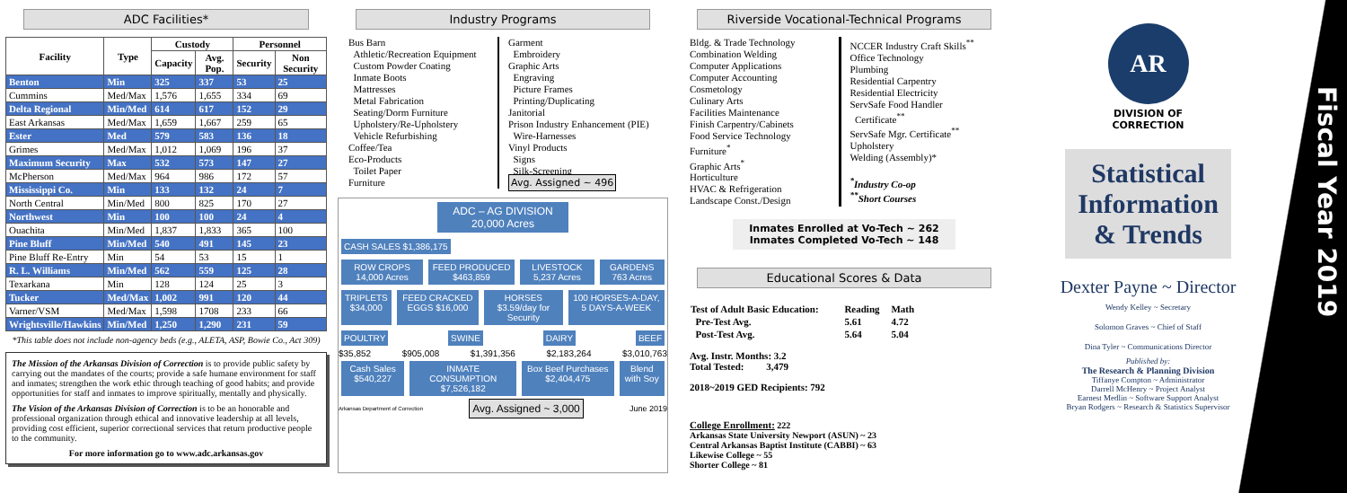ADC Facilities*
| Facility | Type | Custody | | Personnel | |
| --- | --- | --- | --- | --- | --- |
| | | Capacity | Avg. Pop. | Security | Non Security |
| Benton | Min | 325 | 337 | 53 | 25 |
| Cummins | Med/Max | 1,576 | 1,655 | 334 | 69 |
| Delta Regional | Min/Med | 614 | 617 | 152 | 29 |
| East Arkansas | Med/Max | 1,659 | 1,667 | 259 | 65 |
| Ester | Med | 579 | 583 | 136 | 18 |
| Grimes | Med/Max | 1,012 | 1,069 | 196 | 37 |
| Maximum Security | Max | 532 | 573 | 147 | 27 |
| McPherson | Med/Max | 964 | 986 | 172 | 57 |
| Mississippi Co. | Min | 133 | 132 | 24 | 7 |
| North Central | Min/Med | 800 | 825 | 170 | 27 |
| Northwest | Min | 100 | 100 | 24 | 4 |
| Ouachita | Min/Med | 1,837 | 1,833 | 365 | 100 |
| Pine Bluff | Min/Med | 540 | 491 | 145 | 23 |
| Pine Bluff Re-Entry | Min | 54 | 53 | 15 | 1 |
| R. L. Williams | Min/Med | 562 | 559 | 125 | 28 |
| Texarkana | Min | 128 | 124 | 25 | 3 |
| Tucker | Med/Max | 1,002 | 991 | 120 | 44 |
| Varner/VSM | Med/Max | 1,598 | 1708 | 233 | 66 |
| Wrightsville/Hawkins | Min/Med | 1,250 | 1,290 | 231 | 59 |
*This table does not include non-agency beds (e.g., ALETA, ASP, Bowie Co., Act 309)
The Mission of the Arkansas Division of Correction is to provide public safety by carrying out the mandates of the courts; provide a safe humane environment for staff and inmates; strengthen the work ethic through teaching of good habits; and provide opportunities for staff and inmates to improve spiritually, mentally and physically.
The Vision of the Arkansas Division of Correction is to be an honorable and professional organization through ethical and innovative leadership at all levels, providing cost efficient, superior correctional services that return productive people to the community.
For more information go to www.adc.arkansas.gov
Industry Programs
Bus Barn
Athletic/Recreation Equipment
Custom Powder Coating
Inmate Boots
Mattresses
Metal Fabrication
Seating/Dorm Furniture
Upholstery/Re-Upholstery
Vehicle Refurbishing
Coffee/Tea
Eco-Products
Toilet Paper
Furniture
Garment
Embroidery
Graphic Arts
Engraving
Picture Frames
Printing/Duplicating
Janitorial
Prison Industry Enhancement (PIE)
Wire-Harnesses
Vinyl Products
Signs
Silk-Screening
Avg. Assigned ~ 496
ADC – AG DIVISION
20,000 Acres
CASH SALES $1,386,175
ROW CROPS 14,000 Acres FEED PRODUCED $463,859 LIVESTOCK 5,237 Acres GARDENS 763 Acres
TRIPLETS $34,000 FEED CRACKED EGGS $16,000 HORSES $3.59/day for Security 100 HORSES-A-DAY, 5 DAYS-A-WEEK
POULTRY SWINE DAIRY BEEF
$35,852 $905,008 $1,391,356 $2,183,264 $3,010,763
Cash Sales $540,227 INMATE CONSUMPTION $7,526,182 Box Beef Purchases $2,404,475 Blend with Soy
Arkansas Department of Correction Avg. Assigned ~ 3,000 June 2019
Riverside Vocational-Technical Programs
Bldg. & Trade Technology
Combination Welding
Computer Applications
Computer Accounting
Cosmetology
Culinary Arts
Facilities Maintenance
Finish Carpentry/Cabinets
Food Service Technology
Furniture<sup>*</sup>
Graphic Arts<sup>*</sup>
Horticulture
HVAC & Refrigeration
Landscape Const./Design
NCCER Industry Craft Skills<sup>**</sup>
Office Technology
Plumbing
Residential Carpentry
Residential Electricity
ServSafe Food Handler
Certificate<sup>**</sup>
ServSafe Mgr. Certificate<sup>**</sup>
Upholstery
Welding (Assembly)*
<sup>*</sup> Industry Co-op
<sup>**</sup> Short Courses
Inmates Enrolled at Vo-Tech ~ 262
Inmates Completed Vo-Tech ~ 148
Educational Scores & Data
| Test of Adult Basic Education: | Reading | Math |
| Pre-Test Avg. | 5.61 | 4.72 |
| Post-Test Avg. | 5.64 | 5.04 |
Avg. Instr. Months: 3.2
Total Tested: 3,479
2018~2019 GED Recipients: 792
College Enrollment: 222
Arkansas State University Newport (ASUN) ~ 23
Central Arkansas Baptist Institute (CABBI) ~ 63
Likewise College ~ 55
Shorter College ~ 81
AR
DIVISION OF
CORRECTION
Statistical Information & Trends
Dexter Payne ~ Director
Wendy Kelley ~ Secretary
Solomon Graves ~ Chief of Staff
Dina Tyler ~ Communications Director
Published by:
The Research & Planning Division
Tiffanye Compton ~ Administrator
Darrell McHenry ~ Project Analyst
Earnest Medlin ~ Software Support Analyst
Bryan Rodgers ~ Research & Statistics Supervisor
Fiscal Year 2019